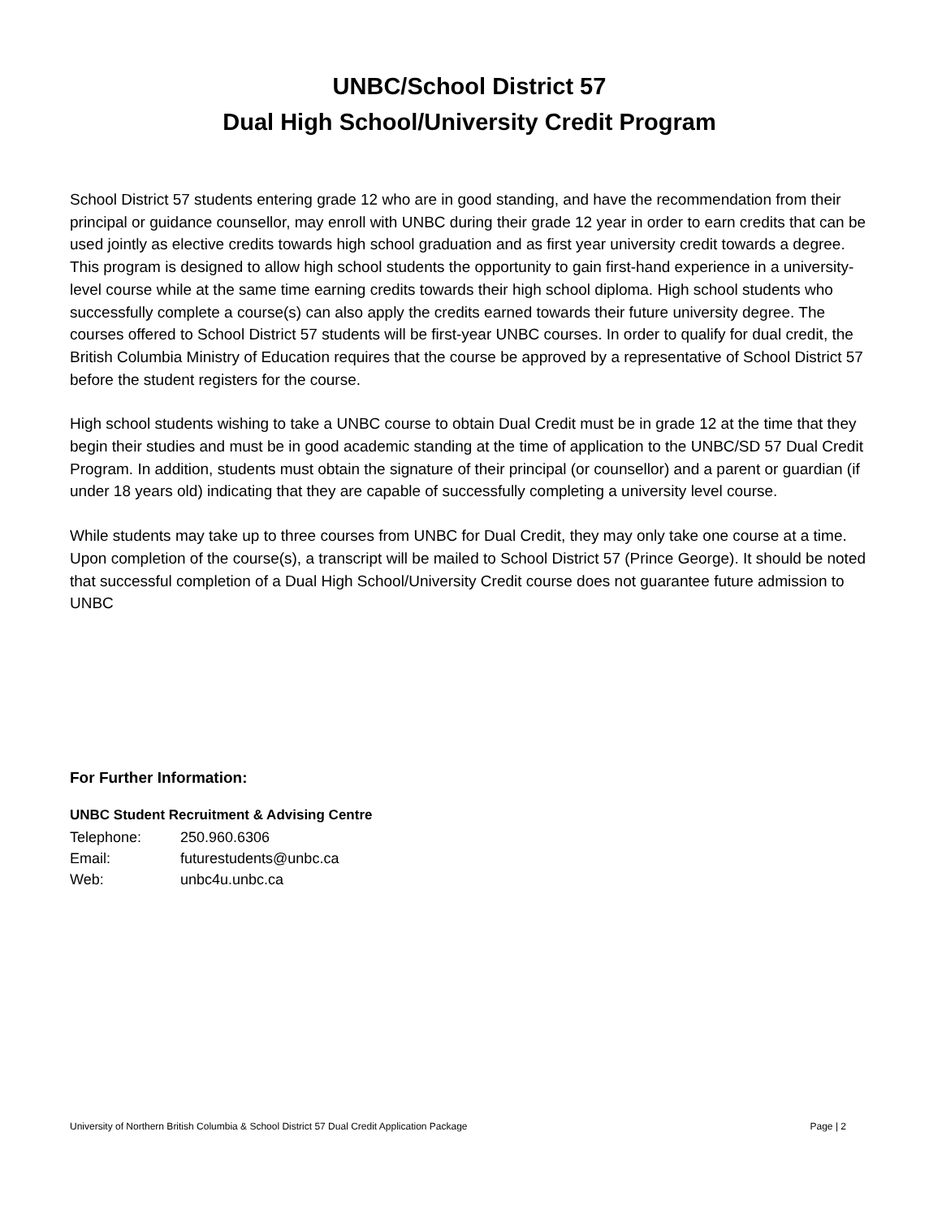UNBC/School District 57
Dual High School/University Credit Program
School District 57 students entering grade 12 who are in good standing, and have the recommendation from their principal or guidance counsellor, may enroll with UNBC during their grade 12 year in order to earn credits that can be used jointly as elective credits towards high school graduation and as first year university credit towards a degree. This program is designed to allow high school students the opportunity to gain first-hand experience in a university-level course while at the same time earning credits towards their high school diploma. High school students who successfully complete a course(s) can also apply the credits earned towards their future university degree. The courses offered to School District 57 students will be first-year UNBC courses. In order to qualify for dual credit, the British Columbia Ministry of Education requires that the course be approved by a representative of School District 57 before the student registers for the course.
High school students wishing to take a UNBC course to obtain Dual Credit must be in grade 12 at the time that they begin their studies and must be in good academic standing at the time of application to the UNBC/SD 57 Dual Credit Program. In addition, students must obtain the signature of their principal (or counsellor) and a parent or guardian (if under 18 years old) indicating that they are capable of successfully completing a university level course.
While students may take up to three courses from UNBC for Dual Credit, they may only take one course at a time. Upon completion of the course(s), a transcript will be mailed to School District 57 (Prince George). It should be noted that successful completion of a Dual High School/University Credit course does not guarantee future admission to UNBC
For Further Information:
UNBC Student Recruitment & Advising Centre
| Telephone: | 250.960.6306 |
| Email: | futurestudents@unbc.ca |
| Web: | unbc4u.unbc.ca |
University of Northern British Columbia & School District 57 Dual Credit Application Package Page | 2